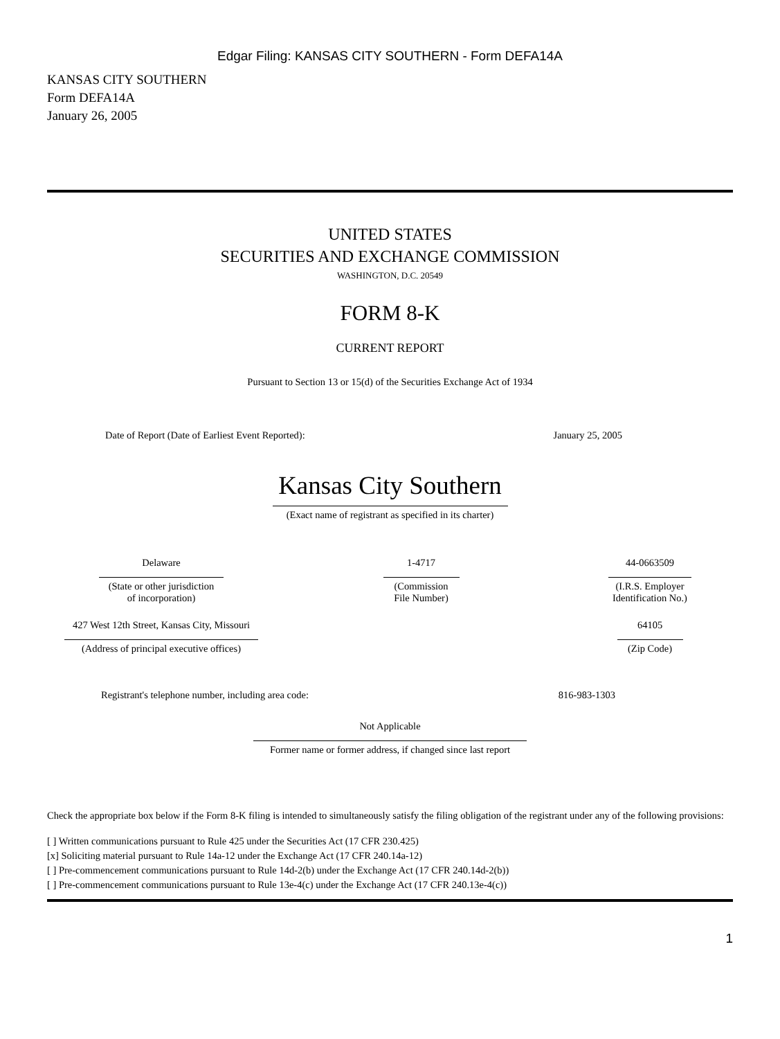Edgar Filing: KANSAS CITY SOUTHERN - Form DEFA14A
KANSAS CITY SOUTHERN
Form DEFA14A
January 26, 2005
UNITED STATES
SECURITIES AND EXCHANGE COMMISSION
WASHINGTON, D.C. 20549
FORM 8-K
CURRENT REPORT
Pursuant to Section 13 or 15(d) of the Securities Exchange Act of 1934
Date of Report (Date of Earliest Event Reported): January 25, 2005
Kansas City Southern
(Exact name of registrant as specified in its charter)
Delaware
(State or other jurisdiction
of incorporation)
1-4717
(Commission
File Number)
44-0663509
(I.R.S. Employer
Identification No.)
427 West 12th Street, Kansas City, Missouri
(Address of principal executive offices)
64105
(Zip Code)
Registrant's telephone number, including area code: 816-983-1303
Not Applicable
Former name or former address, if changed since last report
Check the appropriate box below if the Form 8-K filing is intended to simultaneously satisfy the filing obligation of the registrant under any of the following provisions:
[ ] Written communications pursuant to Rule 425 under the Securities Act (17 CFR 230.425)
[x] Soliciting material pursuant to Rule 14a-12 under the Exchange Act (17 CFR 240.14a-12)
[ ] Pre-commencement communications pursuant to Rule 14d-2(b) under the Exchange Act (17 CFR 240.14d-2(b))
[ ] Pre-commencement communications pursuant to Rule 13e-4(c) under the Exchange Act (17 CFR 240.13e-4(c))
1